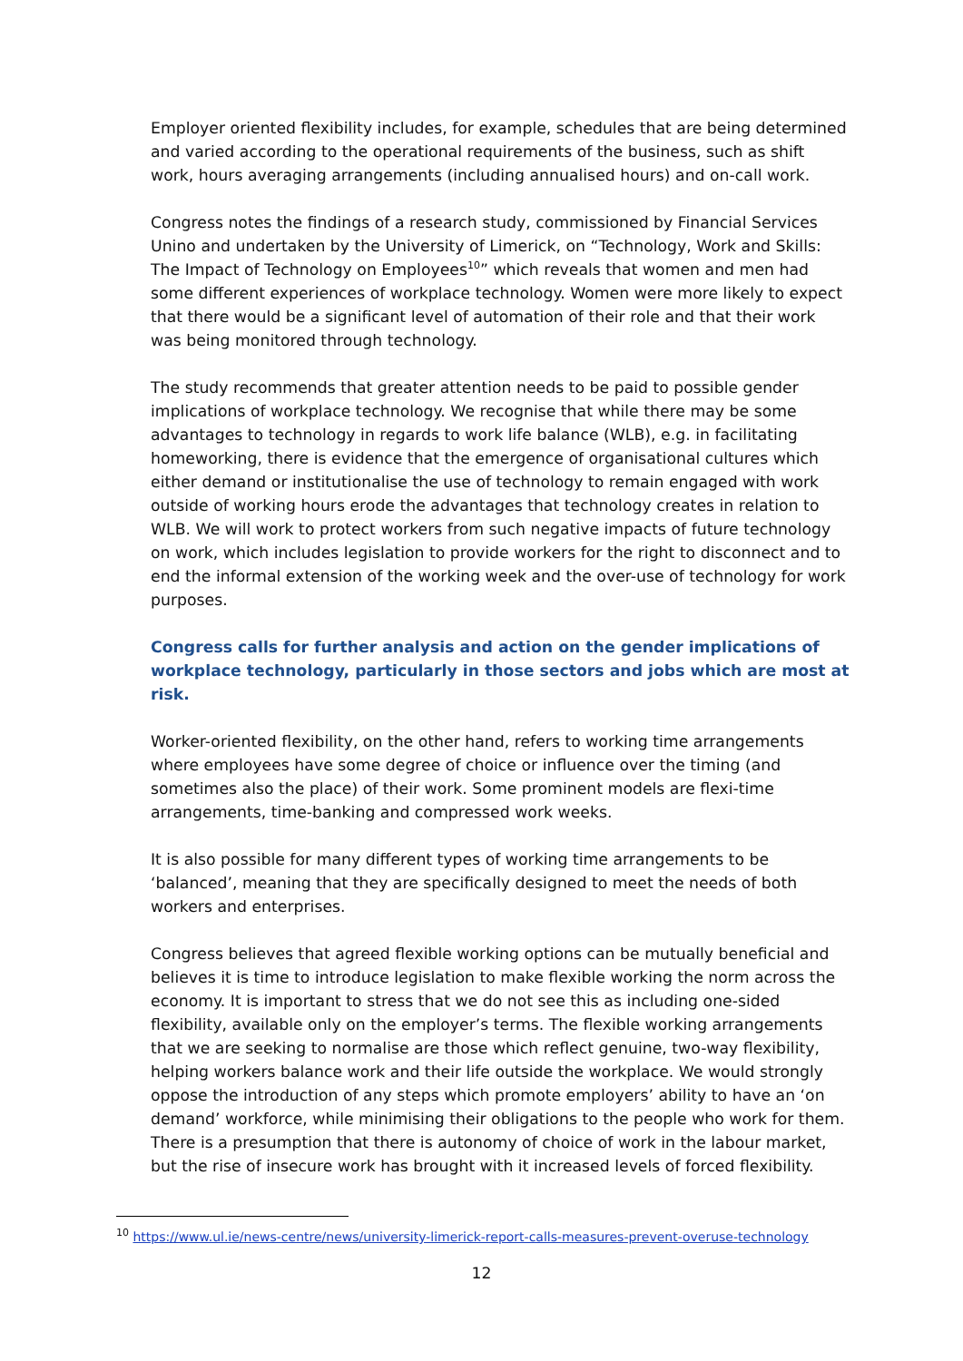Employer oriented flexibility includes, for example, schedules that are being determined and varied according to the operational requirements of the business, such as shift work, hours averaging arrangements (including annualised hours) and on-call work.
Congress notes the findings of a research study, commissioned by Financial Services Unino and undertaken by the University of Limerick, on “Technology, Work and Skills: The Impact of Technology on Employees<sup>10</sup>” which reveals that women and men had some different experiences of workplace technology. Women were more likely to expect that there would be a significant level of automation of their role and that their work was being monitored through technology.
The study recommends that greater attention needs to be paid to possible gender implications of workplace technology. We recognise that while there may be some advantages to technology in regards to work life balance (WLB), e.g. in facilitating homeworking, there is evidence that the emergence of organisational cultures which either demand or institutionalise the use of technology to remain engaged with work outside of working hours erode the advantages that technology creates in relation to WLB. We will work to protect workers from such negative impacts of future technology on work, which includes legislation to provide workers for the right to disconnect and to end the informal extension of the working week and the over-use of technology for work purposes.
Congress calls for further analysis and action on the gender implications of workplace technology, particularly in those sectors and jobs which are most at risk.
Worker-oriented flexibility, on the other hand, refers to working time arrangements where employees have some degree of choice or influence over the timing (and sometimes also the place) of their work. Some prominent models are flexi-time arrangements, time-banking and compressed work weeks.
It is also possible for many different types of working time arrangements to be ‘balanced’, meaning that they are specifically designed to meet the needs of both workers and enterprises.
Congress believes that agreed flexible working options can be mutually beneficial and believes it is time to introduce legislation to make flexible working the norm across the economy. It is important to stress that we do not see this as including one-sided flexibility, available only on the employer’s terms. The flexible working arrangements that we are seeking to normalise are those which reflect genuine, two-way flexibility, helping workers balance work and their life outside the workplace. We would strongly oppose the introduction of any steps which promote employers’ ability to have an ‘on demand’ workforce, while minimising their obligations to the people who work for them. There is a presumption that there is autonomy of choice of work in the labour market, but the rise of insecure work has brought with it increased levels of forced flexibility.
<sup>10</sup> https://www.ul.ie/news-centre/news/university-limerick-report-calls-measures-prevent-overuse-technology
12